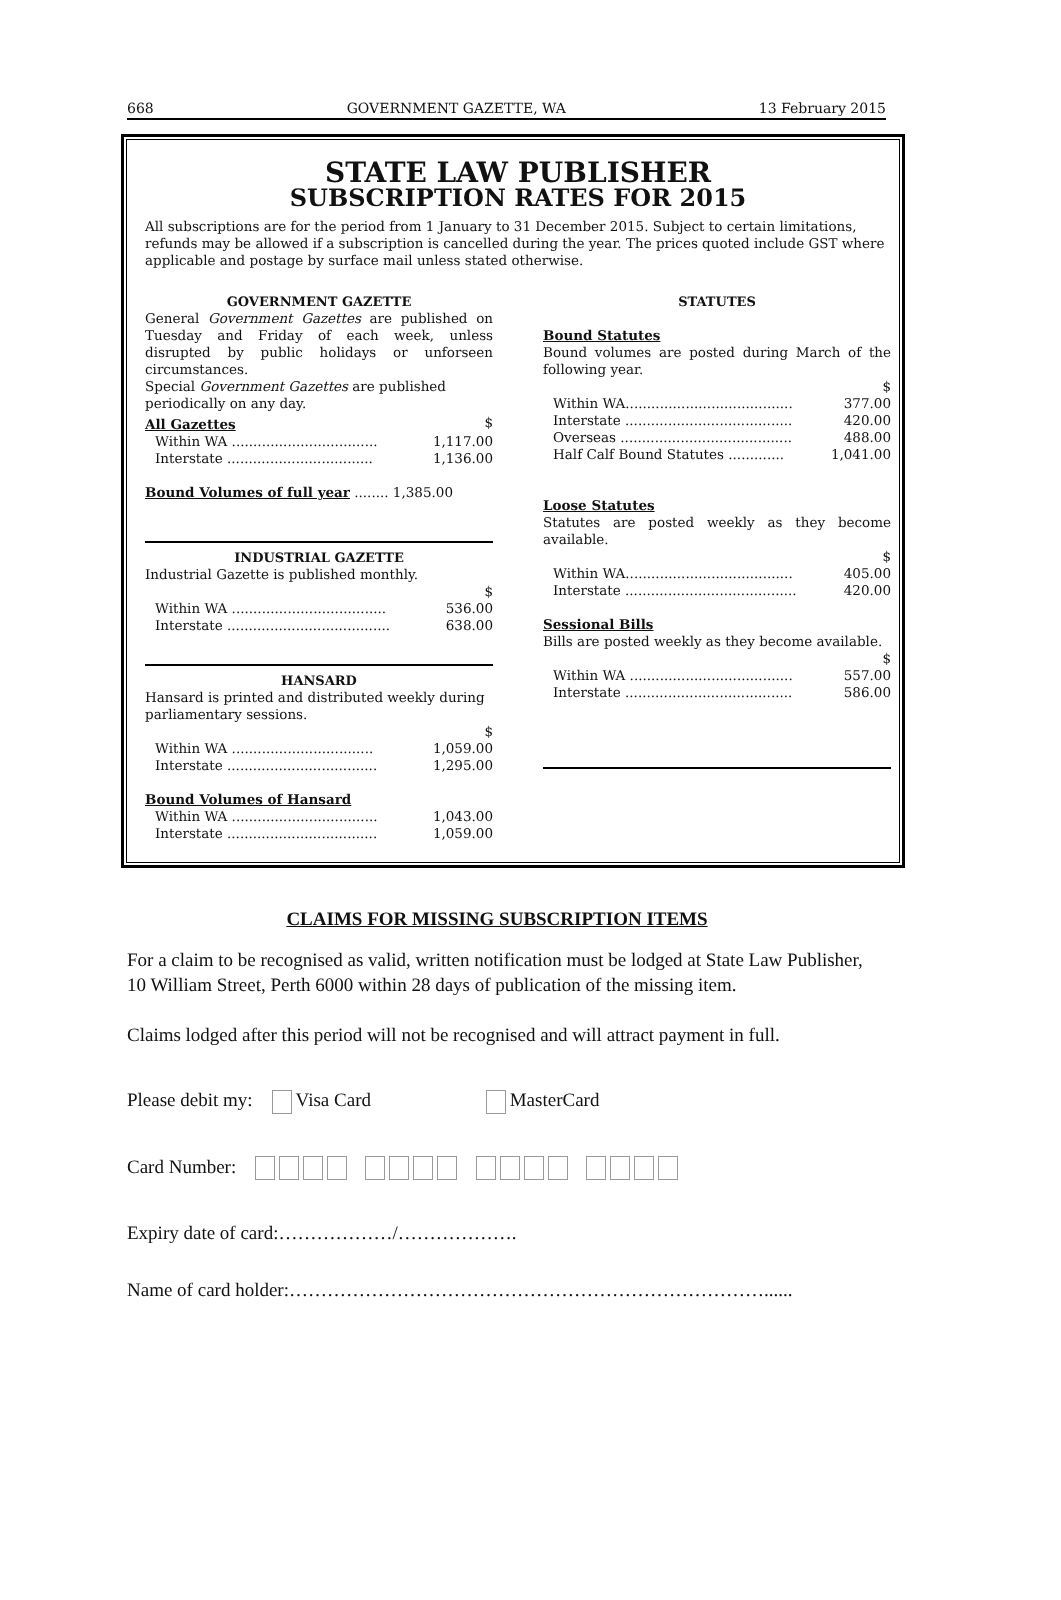668 GOVERNMENT GAZETTE, WA 13 February 2015
STATE LAW PUBLISHER
SUBSCRIPTION RATES FOR 2015
All subscriptions are for the period from 1 January to 31 December 2015. Subject to certain limitations, refunds may be allowed if a subscription is cancelled during the year. The prices quoted include GST where applicable and postage by surface mail unless stated otherwise.
GOVERNMENT GAZETTE
General Government Gazettes are published on Tuesday and Friday of each week, unless disrupted by public holidays or unforseen circumstances.
Special Government Gazettes are published periodically on any day.
| All Gazettes | $ |
| Within WA .................................. | 1,117.00 |
| Interstate .................................. | 1,136.00 |
Bound Volumes of full year ........ 1,385.00
INDUSTRIAL GAZETTE
Industrial Gazette is published monthly.
| | $ |
| Within WA .................................... | 536.00 |
| Interstate ...................................... | 638.00 |
HANSARD
Hansard is printed and distributed weekly during parliamentary sessions.
| | $ |
| Within WA ................................. | 1,059.00 |
| Interstate ................................... | 1,295.00 |
Bound Volumes of Hansard
| Within WA .................................. | 1,043.00 |
| Interstate ................................... | 1,059.00 |
STATUTES
Bound Statutes
Bound volumes are posted during March of the following year.
| | $ |
| Within WA....................................... | 377.00 |
| Interstate ....................................... | 420.00 |
| Overseas ........................................ | 488.00 |
| Half Calf Bound Statutes ............. | 1,041.00 |
Loose Statutes
Statutes are posted weekly as they become available.
| | $ |
| Within WA....................................... | 405.00 |
| Interstate ........................................ | 420.00 |
Sessional Bills
Bills are posted weekly as they become available.
| | $ |
| Within WA ...................................... | 557.00 |
| Interstate ....................................... | 586.00 |
CLAIMS FOR MISSING SUBSCRIPTION ITEMS
For a claim to be recognised as valid, written notification must be lodged at State Law Publisher, 10 William Street, Perth 6000 within 28 days of publication of the missing item.
Claims lodged after this period will not be recognised and will attract payment in full.
Please debit my: Visa Card MasterCard
Card Number:
Expiry date of card:………………/……………….
Name of card holder:…………………………………………………………………......